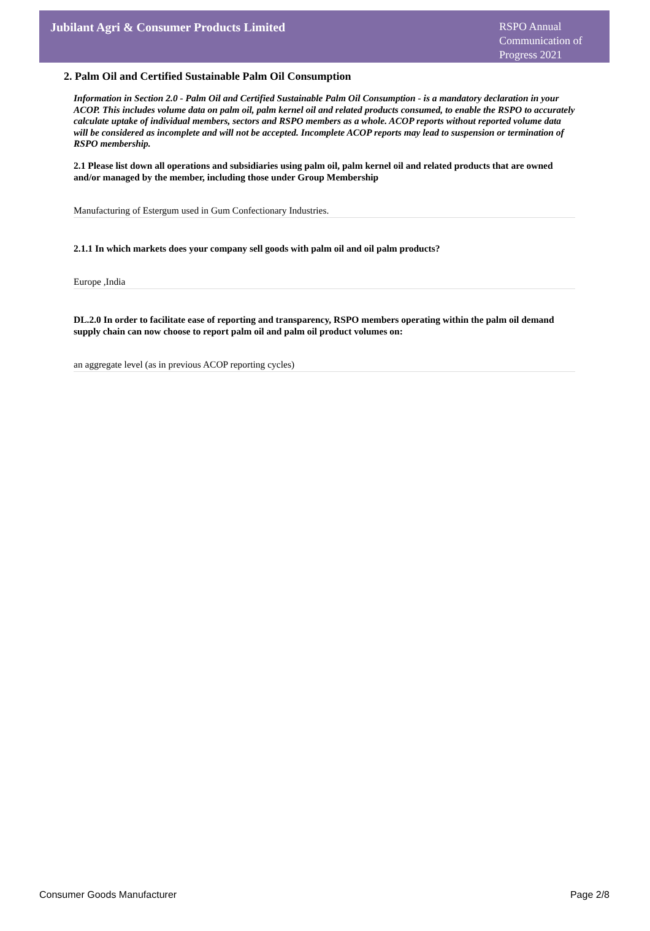Jubilant Agri & Consumer Products Limited
RSPO Annual Communication of Progress 2021
2. Palm Oil and Certified Sustainable Palm Oil Consumption
Information in Section 2.0 - Palm Oil and Certified Sustainable Palm Oil Consumption - is a mandatory declaration in your ACOP. This includes volume data on palm oil, palm kernel oil and related products consumed, to enable the RSPO to accurately calculate uptake of individual members, sectors and RSPO members as a whole. ACOP reports without reported volume data will be considered as incomplete and will not be accepted. Incomplete ACOP reports may lead to suspension or termination of RSPO membership.
2.1 Please list down all operations and subsidiaries using palm oil, palm kernel oil and related products that are owned and/or managed by the member, including those under Group Membership
Manufacturing of Estergum used in Gum Confectionary Industries.
2.1.1 In which markets does your company sell goods with palm oil and oil palm products?
Europe ,India
DL.2.0 In order to facilitate ease of reporting and transparency, RSPO members operating within the palm oil demand supply chain can now choose to report palm oil and palm oil product volumes on:
an aggregate level (as in previous ACOP reporting cycles)
Consumer Goods Manufacturer Page 2/8